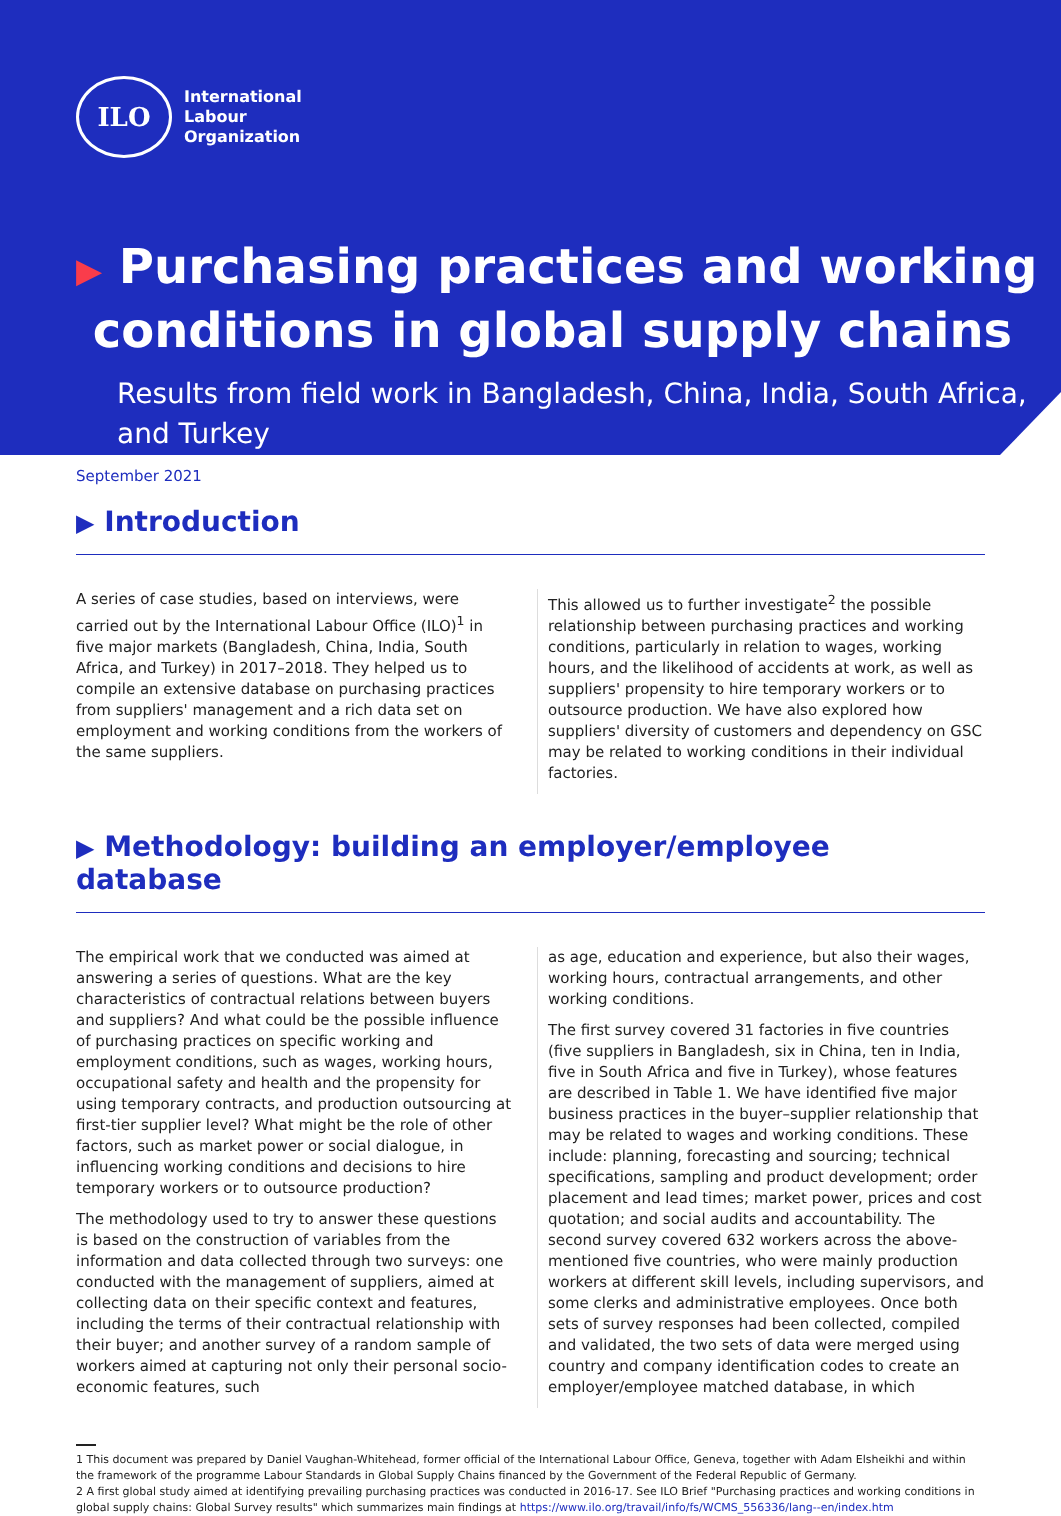ILO
International
Labour
Organization
▶ Purchasing practices and working
conditions in global supply chains
Results from field work in Bangladesh, China, India, South Africa, and Turkey
September 2021
▶ Introduction
A series of case studies, based on interviews, were carried out by the International Labour Office (ILO)<sup>1</sup> in five major markets (Bangladesh, China, India, South Africa, and Turkey) in 2017–2018. They helped us to compile an extensive database on purchasing practices from suppliers' management and a rich data set on employment and working conditions from the workers of the same suppliers.
This allowed us to further investigate<sup>2</sup> the possible relationship between purchasing practices and working conditions, particularly in relation to wages, working hours, and the likelihood of accidents at work, as well as suppliers' propensity to hire temporary workers or to outsource production. We have also explored how suppliers' diversity of customers and dependency on GSC may be related to working conditions in their individual factories.
▶ Methodology: building an employer/employee database
The empirical work that we conducted was aimed at answering a series of questions. What are the key characteristics of contractual relations between buyers and suppliers? And what could be the possible influence of purchasing practices on specific working and employment conditions, such as wages, working hours, occupational safety and health and the propensity for using temporary contracts, and production outsourcing at first-tier supplier level? What might be the role of other factors, such as market power or social dialogue, in influencing working conditions and decisions to hire temporary workers or to outsource production?
The methodology used to try to answer these questions is based on the construction of variables from the information and data collected through two surveys: one conducted with the management of suppliers, aimed at collecting data on their specific context and features, including the terms of their contractual relationship with their buyer; and another survey of a random sample of workers aimed at capturing not only their personal socio-economic features, such
as age, education and experience, but also their wages, working hours, contractual arrangements, and other working conditions.
The first survey covered 31 factories in five countries (five suppliers in Bangladesh, six in China, ten in India, five in South Africa and five in Turkey), whose features are described in Table 1. We have identified five major business practices in the buyer–supplier relationship that may be related to wages and working conditions. These include: planning, forecasting and sourcing; technical specifications, sampling and product development; order placement and lead times; market power, prices and cost quotation; and social audits and accountability. The second survey covered 632 workers across the above-mentioned five countries, who were mainly production workers at different skill levels, including supervisors, and some clerks and administrative employees. Once both sets of survey responses had been collected, compiled and validated, the two sets of data were merged using country and company identification codes to create an employer/employee matched database, in which
1 This document was prepared by Daniel Vaughan-Whitehead, former official of the International Labour Office, Geneva, together with Adam Elsheikhi and within the framework of the programme Labour Standards in Global Supply Chains financed by the Government of the Federal Republic of Germany.
2 A first global study aimed at identifying prevailing purchasing practices was conducted in 2016-17. See ILO Brief "Purchasing practices and working conditions in global supply chains: Global Survey results" which summarizes main findings at https://www.ilo.org/travail/info/fs/WCMS_556336/lang--en/index.htm